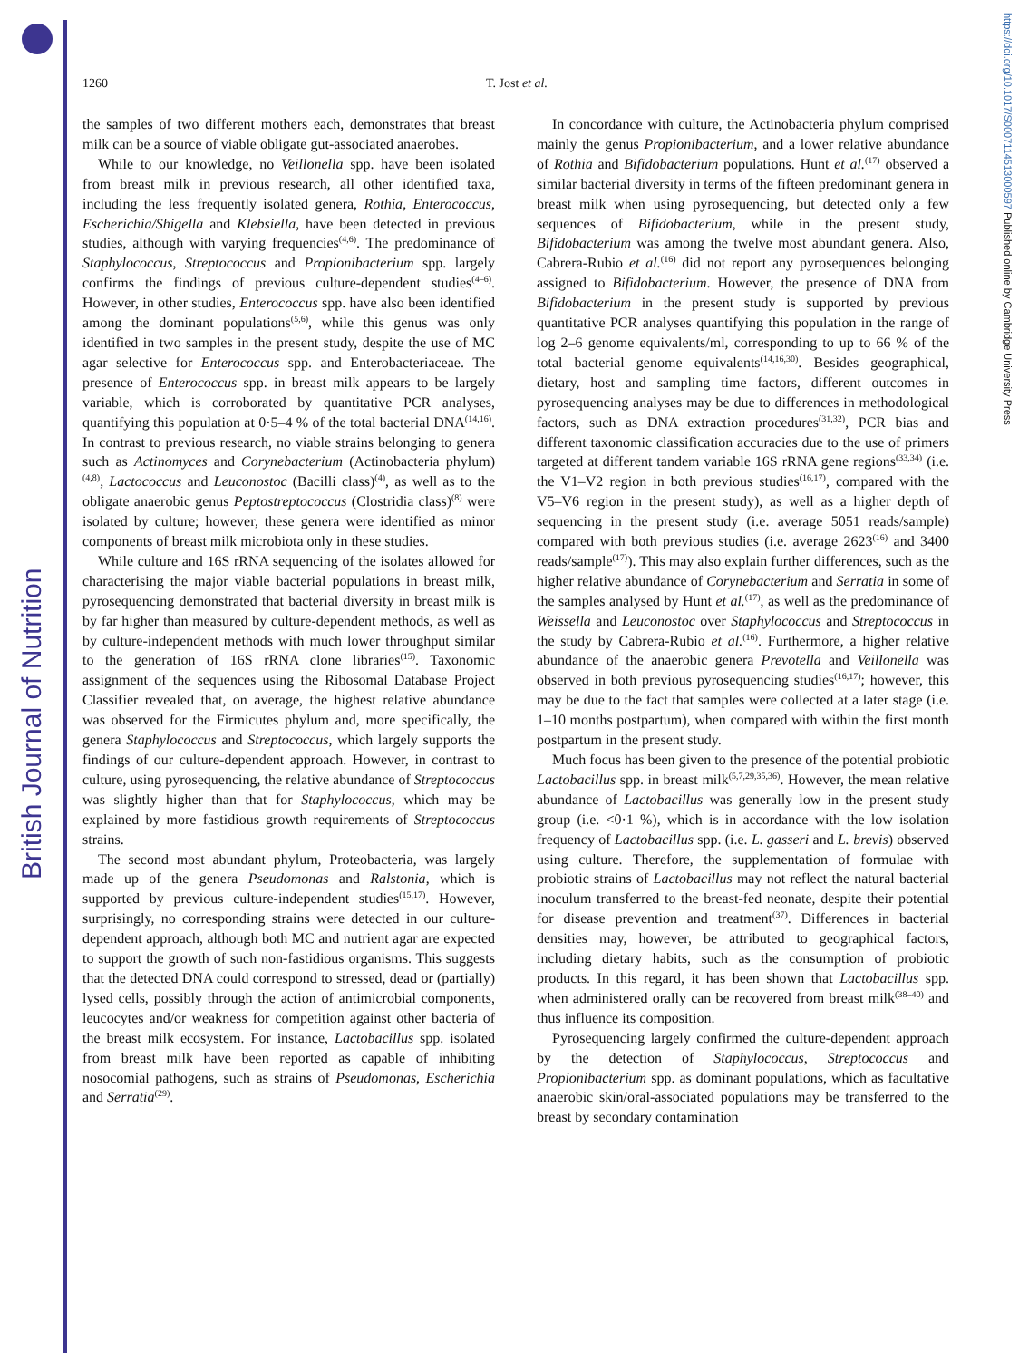British Journal of Nutrition
https://doi.org/10.1017/S0007114513000597 Published online by Cambridge University Press
1260
T. Jost et al.
the samples of two different mothers each, demonstrates that breast milk can be a source of viable obligate gut-associated anaerobes.
While to our knowledge, no Veillonella spp. have been isolated from breast milk in previous research, all other identified taxa, including the less frequently isolated genera, Rothia, Enterococcus, Escherichia/Shigella and Klebsiella, have been detected in previous studies, although with varying frequencies<sup>(4,6)</sup>. The predominance of Staphylococcus, Streptococcus and Propionibacterium spp. largely confirms the findings of previous culture-dependent studies<sup>(4–6)</sup>. However, in other studies, Enterococcus spp. have also been identified among the dominant populations<sup>(5,6)</sup>, while this genus was only identified in two samples in the present study, despite the use of MC agar selective for Enterococcus spp. and Enterobacteriaceae. The presence of Enterococcus spp. in breast milk appears to be largely variable, which is corroborated by quantitative PCR analyses, quantifying this population at 0·5–4 % of the total bacterial DNA<sup>(14,16)</sup>. In contrast to previous research, no viable strains belonging to genera such as Actinomyces and Corynebacterium (Actinobacteria phylum)<sup>(4,8)</sup>, Lactococcus and Leuconostoc (Bacilli class)<sup>(4)</sup>, as well as to the obligate anaerobic genus Peptostreptococcus (Clostridia class)<sup>(8)</sup> were isolated by culture; however, these genera were identified as minor components of breast milk microbiota only in these studies.
While culture and 16S rRNA sequencing of the isolates allowed for characterising the major viable bacterial populations in breast milk, pyrosequencing demonstrated that bacterial diversity in breast milk is by far higher than measured by culture-dependent methods, as well as by culture-independent methods with much lower throughput similar to the generation of 16S rRNA clone libraries<sup>(15)</sup>. Taxonomic assignment of the sequences using the Ribosomal Database Project Classifier revealed that, on average, the highest relative abundance was observed for the Firmicutes phylum and, more specifically, the genera Staphylococcus and Streptococcus, which largely supports the findings of our culture-dependent approach. However, in contrast to culture, using pyrosequencing, the relative abundance of Streptococcus was slightly higher than that for Staphylococcus, which may be explained by more fastidious growth requirements of Streptococcus strains.
The second most abundant phylum, Proteobacteria, was largely made up of the genera Pseudomonas and Ralstonia, which is supported by previous culture-independent studies<sup>(15,17)</sup>. However, surprisingly, no corresponding strains were detected in our culture-dependent approach, although both MC and nutrient agar are expected to support the growth of such non-fastidious organisms. This suggests that the detected DNA could correspond to stressed, dead or (partially) lysed cells, possibly through the action of antimicrobial components, leucocytes and/or weakness for competition against other bacteria of the breast milk ecosystem. For instance, Lactobacillus spp. isolated from breast milk have been reported as capable of inhibiting nosocomial pathogens, such as strains of Pseudomonas, Escherichia and Serratia<sup>(29)</sup>.
In concordance with culture, the Actinobacteria phylum comprised mainly the genus Propionibacterium, and a lower relative abundance of Rothia and Bifidobacterium populations. Hunt et al.<sup>(17)</sup> observed a similar bacterial diversity in terms of the fifteen predominant genera in breast milk when using pyrosequencing, but detected only a few sequences of Bifidobacterium, while in the present study, Bifidobacterium was among the twelve most abundant genera. Also, Cabrera-Rubio et al.<sup>(16)</sup> did not report any pyrosequences belonging assigned to Bifidobacterium. However, the presence of DNA from Bifidobacterium in the present study is supported by previous quantitative PCR analyses quantifying this population in the range of log 2–6 genome equivalents/ml, corresponding to up to 66 % of the total bacterial genome equivalents<sup>(14,16,30)</sup>. Besides geographical, dietary, host and sampling time factors, different outcomes in pyrosequencing analyses may be due to differences in methodological factors, such as DNA extraction procedures<sup>(31,32)</sup>, PCR bias and different taxonomic classification accuracies due to the use of primers targeted at different tandem variable 16S rRNA gene regions<sup>(33,34)</sup> (i.e. the V1–V2 region in both previous studies<sup>(16,17)</sup>, compared with the V5–V6 region in the present study), as well as a higher depth of sequencing in the present study (i.e. average 5051 reads/sample) compared with both previous studies (i.e. average 2623<sup>(16)</sup> and 3400 reads/sample<sup>(17)</sup>). This may also explain further differences, such as the higher relative abundance of Corynebacterium and Serratia in some of the samples analysed by Hunt et al.<sup>(17)</sup>, as well as the predominance of Weissella and Leuconostoc over Staphylococcus and Streptococcus in the study by Cabrera-Rubio et al.<sup>(16)</sup>. Furthermore, a higher relative abundance of the anaerobic genera Prevotella and Veillonella was observed in both previous pyrosequencing studies<sup>(16,17)</sup>; however, this may be due to the fact that samples were collected at a later stage (i.e. 1–10 months postpartum), when compared with within the first month postpartum in the present study.
Much focus has been given to the presence of the potential probiotic Lactobacillus spp. in breast milk<sup>(5,7,29,35,36)</sup>. However, the mean relative abundance of Lactobacillus was generally low in the present study group (i.e. <0·1 %), which is in accordance with the low isolation frequency of Lactobacillus spp. (i.e. L. gasseri and L. brevis) observed using culture. Therefore, the supplementation of formulae with probiotic strains of Lactobacillus may not reflect the natural bacterial inoculum transferred to the breast-fed neonate, despite their potential for disease prevention and treatment<sup>(37)</sup>. Differences in bacterial densities may, however, be attributed to geographical factors, including dietary habits, such as the consumption of probiotic products. In this regard, it has been shown that Lactobacillus spp. when administered orally can be recovered from breast milk<sup>(38–40)</sup> and thus influence its composition.
Pyrosequencing largely confirmed the culture-dependent approach by the detection of Staphylococcus, Streptococcus and Propionibacterium spp. as dominant populations, which as facultative anaerobic skin/oral-associated populations may be transferred to the breast by secondary contamination